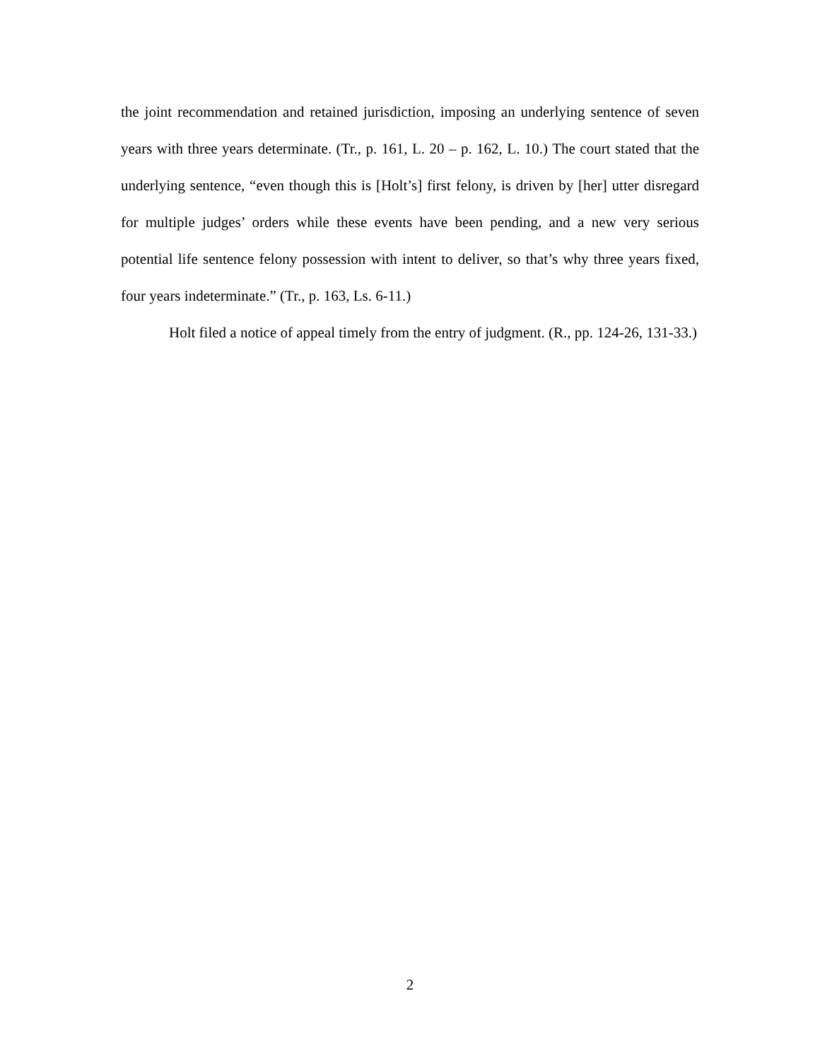the joint recommendation and retained jurisdiction, imposing an underlying sentence of seven years with three years determinate. (Tr., p. 161, L. 20 – p. 162, L. 10.) The court stated that the underlying sentence, “even though this is [Holt’s] first felony, is driven by [her] utter disregard for multiple judges’ orders while these events have been pending, and a new very serious potential life sentence felony possession with intent to deliver, so that’s why three years fixed, four years indeterminate.” (Tr., p. 163, Ls. 6-11.)
Holt filed a notice of appeal timely from the entry of judgment. (R., pp. 124-26, 131-33.)
2